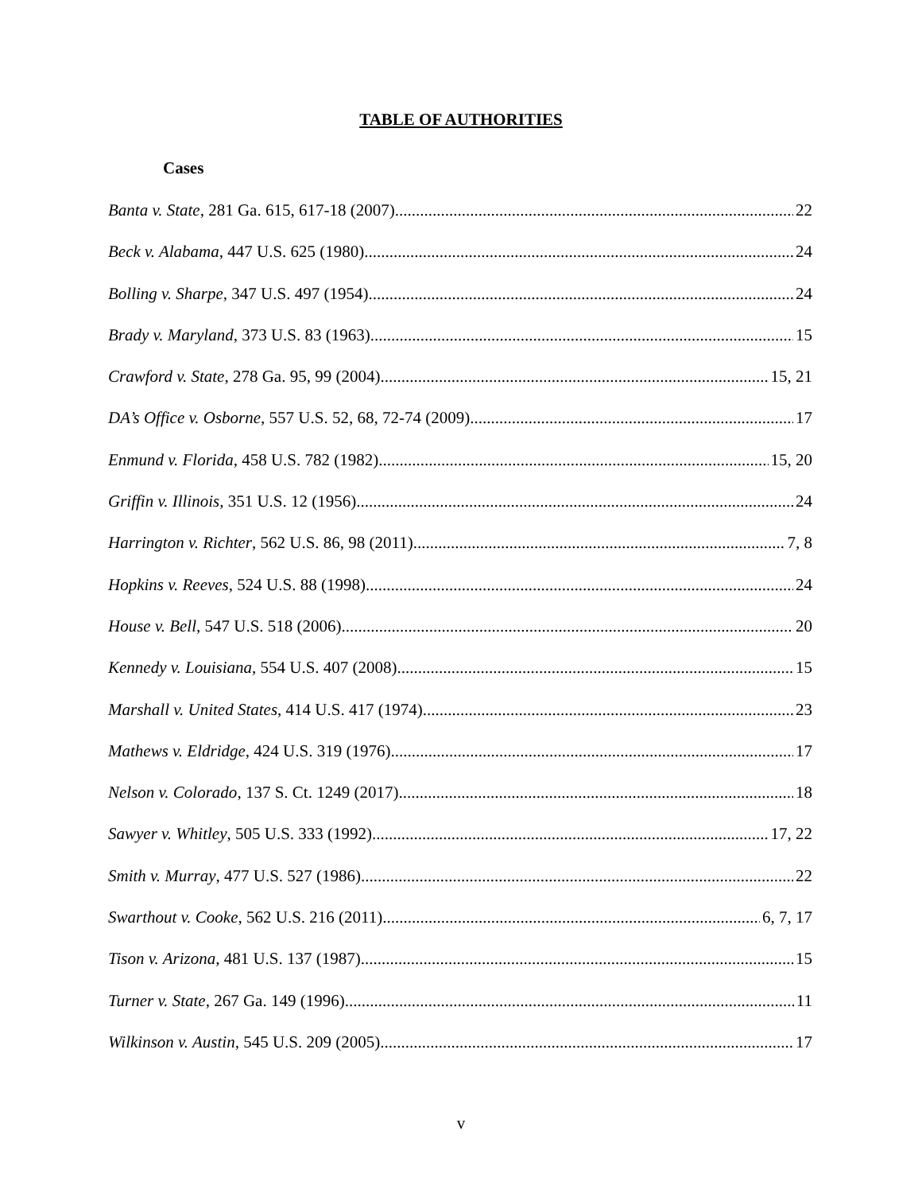TABLE OF AUTHORITIES
Cases
Banta v. State, 281 Ga. 615, 617-18 (2007) 22
Beck v. Alabama, 447 U.S. 625 (1980) 24
Bolling v. Sharpe, 347 U.S. 497 (1954) 24
Brady v. Maryland, 373 U.S. 83 (1963) 15
Crawford v. State, 278 Ga. 95, 99 (2004) 15, 21
DA’s Office v. Osborne, 557 U.S. 52, 68, 72-74 (2009) 17
Enmund v. Florida, 458 U.S. 782 (1982) 15, 20
Griffin v. Illinois, 351 U.S. 12 (1956) 24
Harrington v. Richter, 562 U.S. 86, 98 (2011) 7, 8
Hopkins v. Reeves, 524 U.S. 88 (1998) 24
House v. Bell, 547 U.S. 518 (2006) 20
Kennedy v. Louisiana, 554 U.S. 407 (2008) 15
Marshall v. United States, 414 U.S. 417 (1974) 23
Mathews v. Eldridge, 424 U.S. 319 (1976) 17
Nelson v. Colorado, 137 S. Ct. 1249 (2017) 18
Sawyer v. Whitley, 505 U.S. 333 (1992) 17, 22
Smith v. Murray, 477 U.S. 527 (1986) 22
Swarthout v. Cooke, 562 U.S. 216 (2011) 6, 7, 17
Tison v. Arizona, 481 U.S. 137 (1987) 15
Turner v. State, 267 Ga. 149 (1996) 11
Wilkinson v. Austin, 545 U.S. 209 (2005) 17
v